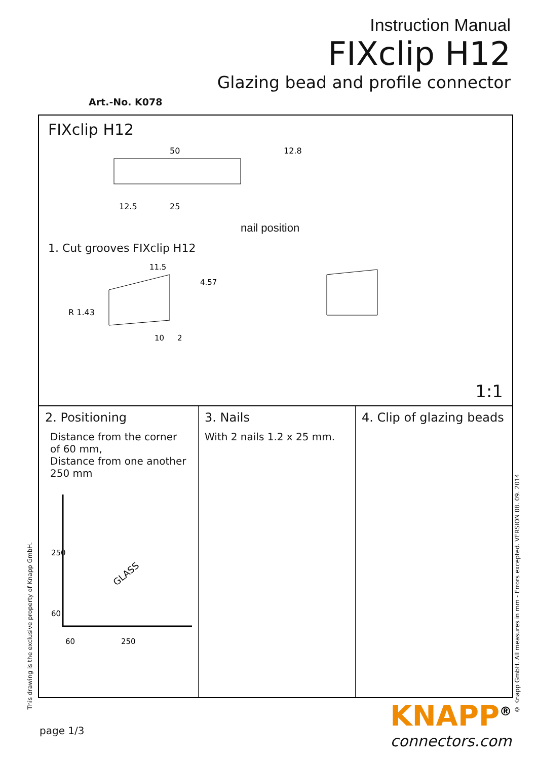Art.-No. K078
Instruction Manual
FIXclip H12
Glazing bead and profile connector
FIXclip H12
50
12.5
25
12.8
nail position
1. Cut grooves FIXclip H12
R 1.43
11.5
4.57
10
2
1:1
2. Positioning
Distance from the corner of 60 mm,
Distance from one another 250 mm
GLASS
60
250
250
60
3. Nails
With 2 nails 1.2 x 25 mm.
4. Clip of glazing beads
This drawing is the exclusive property of Knapp GmbH.
© Knapp GmbH. All measures in mm - Errors excepted. VERSION 08. 09. 2014
page 1/3
KNAPP<sup>®</sup>
connectors.com